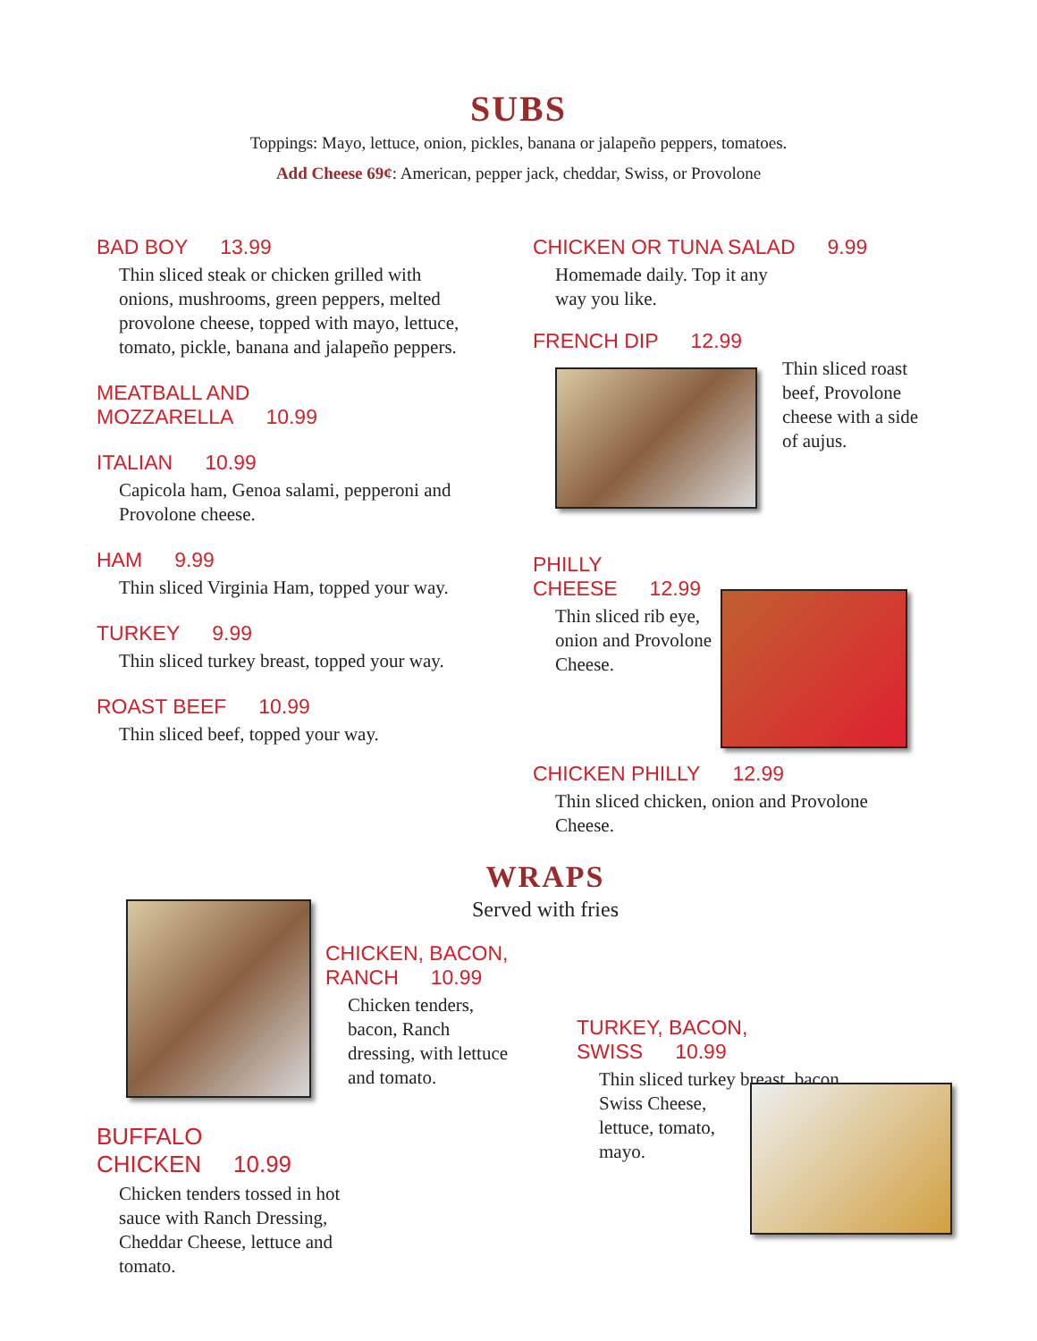SUBS
Toppings: Mayo, lettuce, onion, pickles, banana or jalapeño peppers, tomatoes.
Add Cheese 69¢: American, pepper jack, cheddar, Swiss, or Provolone
BAD BOY 13.99
Thin sliced steak or chicken grilled with onions, mushrooms, green peppers, melted provolone cheese, topped with mayo, lettuce, tomato, pickle, banana and jalapeño peppers.
MEATBALL AND MOZZARELLA 10.99
ITALIAN 10.99
Capicola ham, Genoa salami, pepperoni and Provolone cheese.
HAM 9.99
Thin sliced Virginia Ham, topped your way.
TURKEY 9.99
Thin sliced turkey breast, topped your way.
ROAST BEEF 10.99
Thin sliced beef, topped your way.
CHICKEN OR TUNA SALAD 9.99
Homemade daily. Top it any way you like.
FRENCH DIP 12.99
Thin sliced roast beef, Provolone cheese with a side of aujus.
PHILLY CHEESE 12.99
Thin sliced rib eye, onion and Provolone Cheese.
CHICKEN PHILLY 12.99
Thin sliced chicken, onion and Provolone Cheese.
WRAPS
Served with fries
CHICKEN, BACON, RANCH 10.99
Chicken tenders, bacon, Ranch dressing, with lettuce and tomato.
TURKEY, BACON, SWISS 10.99
Thin sliced turkey breast, bacon,
Swiss Cheese,
lettuce, tomato,
mayo.
BUFFALO CHICKEN 10.99
Chicken tenders tossed in hot sauce with Ranch Dressing, Cheddar Cheese, lettuce and tomato.